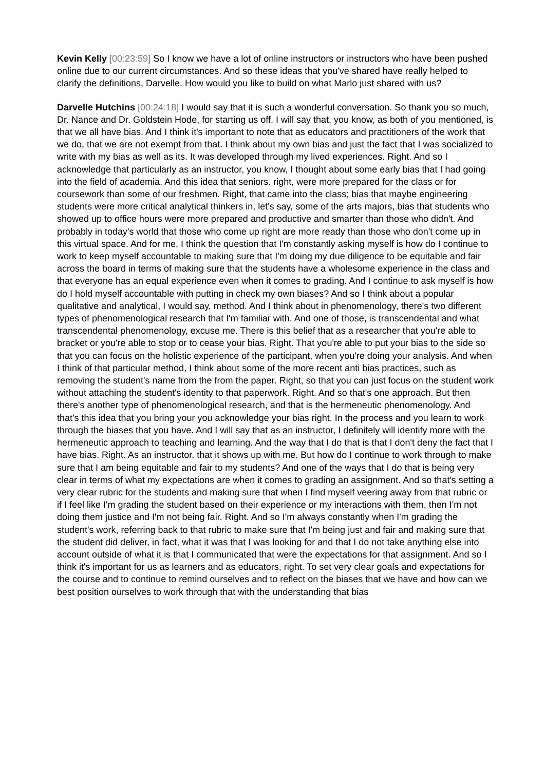Kevin Kelly [00:23:59] So I know we have a lot of online instructors or instructors who have been pushed online due to our current circumstances. And so these ideas that you've shared have really helped to clarify the definitions, Darvelle. How would you like to build on what Marlo just shared with us?
Darvelle Hutchins [00:24:18] I would say that it is such a wonderful conversation. So thank you so much, Dr. Nance and Dr. Goldstein Hode, for starting us off. I will say that, you know, as both of you mentioned, is that we all have bias. And I think it's important to note that as educators and practitioners of the work that we do, that we are not exempt from that. I think about my own bias and just the fact that I was socialized to write with my bias as well as its. It was developed through my lived experiences. Right. And so I acknowledge that particularly as an instructor, you know, I thought about some early bias that I had going into the field of academia. And this idea that seniors. right, were more prepared for the class or for coursework than some of our freshmen. Right, that came into the class; bias that maybe engineering students were more critical analytical thinkers in, let's say, some of the arts majors, bias that students who showed up to office hours were more prepared and productive and smarter than those who didn't. And probably in today's world that those who come up right are more ready than those who don't come up in this virtual space. And for me, I think the question that I'm constantly asking myself is how do I continue to work to keep myself accountable to making sure that I'm doing my due diligence to be equitable and fair across the board in terms of making sure that the students have a wholesome experience in the class and that everyone has an equal experience even when it comes to grading. And I continue to ask myself is how do I hold myself accountable with putting in check my own biases? And so I think about a popular qualitative and analytical, I would say, method. And I think about in phenomenology, there's two different types of phenomenological research that I'm familiar with. And one of those, is transcendental and what transcendental phenomenology, excuse me. There is this belief that as a researcher that you're able to bracket or you're able to stop or to cease your bias. Right. That you're able to put your bias to the side so that you can focus on the holistic experience of the participant, when you're doing your analysis. And when I think of that particular method, I think about some of the more recent anti bias practices, such as removing the student's name from the from the paper. Right, so that you can just focus on the student work without attaching the student's identity to that paperwork. Right. And so that's one approach. But then there's another type of phenomenological research, and that is the hermeneutic phenomenology. And that's this idea that you bring your you acknowledge your bias right. In the process and you learn to work through the biases that you have. And I will say that as an instructor, I definitely will identify more with the hermeneutic approach to teaching and learning. And the way that I do that is that I don't deny the fact that I have bias. Right. As an instructor, that it shows up with me. But how do I continue to work through to make sure that I am being equitable and fair to my students? And one of the ways that I do that is being very clear in terms of what my expectations are when it comes to grading an assignment. And so that's setting a very clear rubric for the students and making sure that when I find myself veering away from that rubric or if I feel like I'm grading the student based on their experience or my interactions with them, then I'm not doing them justice and I'm not being fair. Right. And so I'm always constantly when I'm grading the student's work, referring back to that rubric to make sure that I'm being just and fair and making sure that the student did deliver, in fact, what it was that I was looking for and that I do not take anything else into account outside of what it is that I communicated that were the expectations for that assignment. And so I think it's important for us as learners and as educators, right. To set very clear goals and expectations for the course and to continue to remind ourselves and to reflect on the biases that we have and how can we best position ourselves to work through that with the understanding that bias